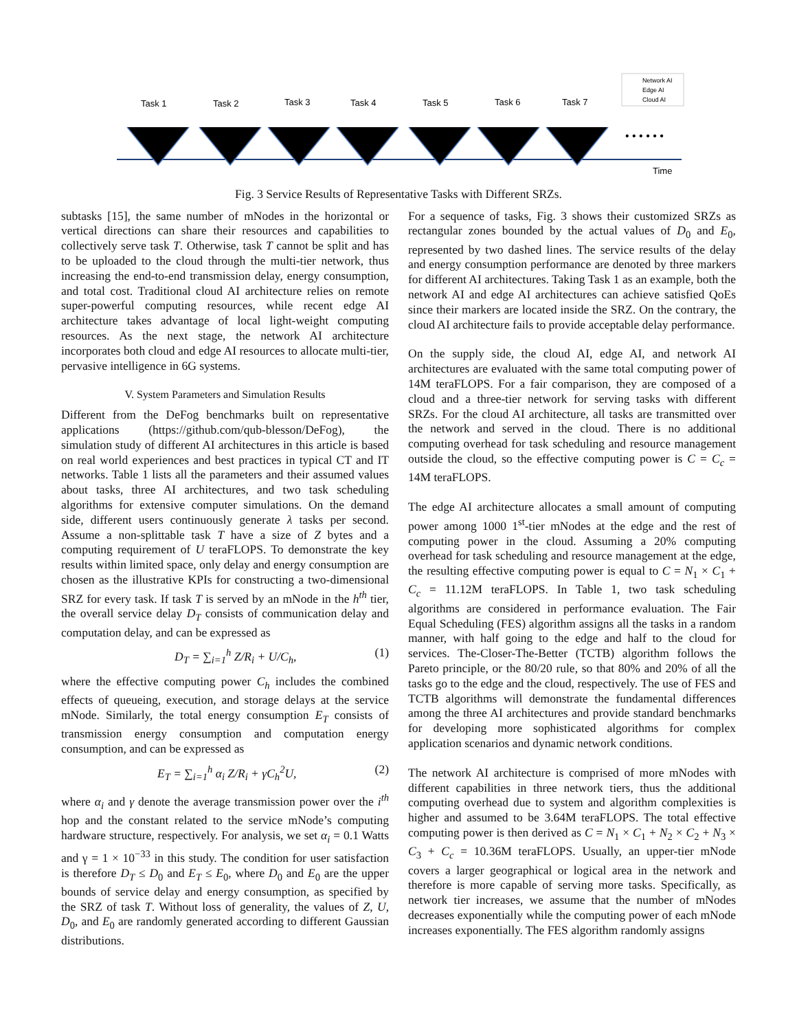Task 1
Task 2
Task 3
Task 4
Task 5
Task 6
Task 7
Time
• • • • • •
Network AI
Edge AI
Cloud AI
Fig. 3 Service Results of Representative Tasks with Different SRZs.
subtasks [15], the same number of mNodes in the horizontal or vertical directions can share their resources and capabilities to collectively serve task T. Otherwise, task T cannot be split and has to be uploaded to the cloud through the multi-tier network, thus increasing the end-to-end transmission delay, energy consumption, and total cost. Traditional cloud AI architecture relies on remote super-powerful computing resources, while recent edge AI architecture takes advantage of local light-weight computing resources. As the next stage, the network AI architecture incorporates both cloud and edge AI resources to allocate multi-tier, pervasive intelligence in 6G systems.
V. System Parameters and Simulation Results
Different from the DeFog benchmarks built on representative applications (https://github.com/qub-blesson/DeFog), the simulation study of different AI architectures in this article is based on real world experiences and best practices in typical CT and IT networks. Table 1 lists all the parameters and their assumed values about tasks, three AI architectures, and two task scheduling algorithms for extensive computer simulations. On the demand side, different users continuously generate λ tasks per second. Assume a non-splittable task T have a size of Z bytes and a computing requirement of U teraFLOPS. To demonstrate the key results within limited space, only delay and energy consumption are chosen as the illustrative KPIs for constructing a two-dimensional SRZ for every task. If task T is served by an mNode in the h<sup>th</sup> tier, the overall service delay D<sub>T</sub> consists of communication delay and computation delay, and can be expressed as
D<sub>T</sub> = ∑<sub>i=1</sub><sup>h</sup> Z/R<sub>i</sub> + U/C<sub>h</sub>, (1)
where the effective computing power C<sub>h</sub> includes the combined effects of queueing, execution, and storage delays at the service mNode. Similarly, the total energy consumption E<sub>T</sub> consists of transmission energy consumption and computation energy consumption, and can be expressed as
E<sub>T</sub> = ∑<sub>i=1</sub><sup>h</sup> α<sub>i</sub> Z/R<sub>i</sub> + γC<sub>h</sub><sup>2</sup>U, (2)
where α<sub>i</sub> and γ denote the average transmission power over the i<sup>th</sup> hop and the constant related to the service mNode’s computing hardware structure, respectively. For analysis, we set α<sub>i</sub> = 0.1 Watts and γ = 1 × 10<sup>−33</sup> in this study. The condition for user satisfaction is therefore D<sub>T</sub> ≤ D<sub>0</sub> and E<sub>T</sub> ≤ E<sub>0</sub>, where D<sub>0</sub> and E<sub>0</sub> are the upper bounds of service delay and energy consumption, as specified by the SRZ of task T. Without loss of generality, the values of Z, U, D<sub>0</sub>, and E<sub>0</sub> are randomly generated according to different Gaussian distributions.
For a sequence of tasks, Fig. 3 shows their customized SRZs as rectangular zones bounded by the actual values of D<sub>0</sub> and E<sub>0</sub>, represented by two dashed lines. The service results of the delay and energy consumption performance are denoted by three markers for different AI architectures. Taking Task 1 as an example, both the network AI and edge AI architectures can achieve satisfied QoEs since their markers are located inside the SRZ. On the contrary, the cloud AI architecture fails to provide acceptable delay performance.
On the supply side, the cloud AI, edge AI, and network AI architectures are evaluated with the same total computing power of 14M teraFLOPS. For a fair comparison, they are composed of a cloud and a three-tier network for serving tasks with different SRZs. For the cloud AI architecture, all tasks are transmitted over the network and served in the cloud. There is no additional computing overhead for task scheduling and resource management outside the cloud, so the effective computing power is C = C<sub>c</sub> = 14M teraFLOPS.
The edge AI architecture allocates a small amount of computing power among 1000 1<sup>st</sup>-tier mNodes at the edge and the rest of computing power in the cloud. Assuming a 20% computing overhead for task scheduling and resource management at the edge, the resulting effective computing power is equal to C = N<sub>1</sub> × C<sub>1</sub> + C<sub>c</sub> = 11.12M teraFLOPS. In Table 1, two task scheduling algorithms are considered in performance evaluation. The Fair Equal Scheduling (FES) algorithm assigns all the tasks in a random manner, with half going to the edge and half to the cloud for services. The-Closer-The-Better (TCTB) algorithm follows the Pareto principle, or the 80/20 rule, so that 80% and 20% of all the tasks go to the edge and the cloud, respectively. The use of FES and TCTB algorithms will demonstrate the fundamental differences among the three AI architectures and provide standard benchmarks for developing more sophisticated algorithms for complex application scenarios and dynamic network conditions.
The network AI architecture is comprised of more mNodes with different capabilities in three network tiers, thus the additional computing overhead due to system and algorithm complexities is higher and assumed to be 3.64M teraFLOPS. The total effective computing power is then derived as C = N<sub>1</sub> × C<sub>1</sub> + N<sub>2</sub> × C<sub>2</sub> + N<sub>3</sub> × C<sub>3</sub> + C<sub>c</sub> = 10.36M teraFLOPS. Usually, an upper-tier mNode covers a larger geographical or logical area in the network and therefore is more capable of serving more tasks. Specifically, as network tier increases, we assume that the number of mNodes decreases exponentially while the computing power of each mNode increases exponentially. The FES algorithm randomly assigns